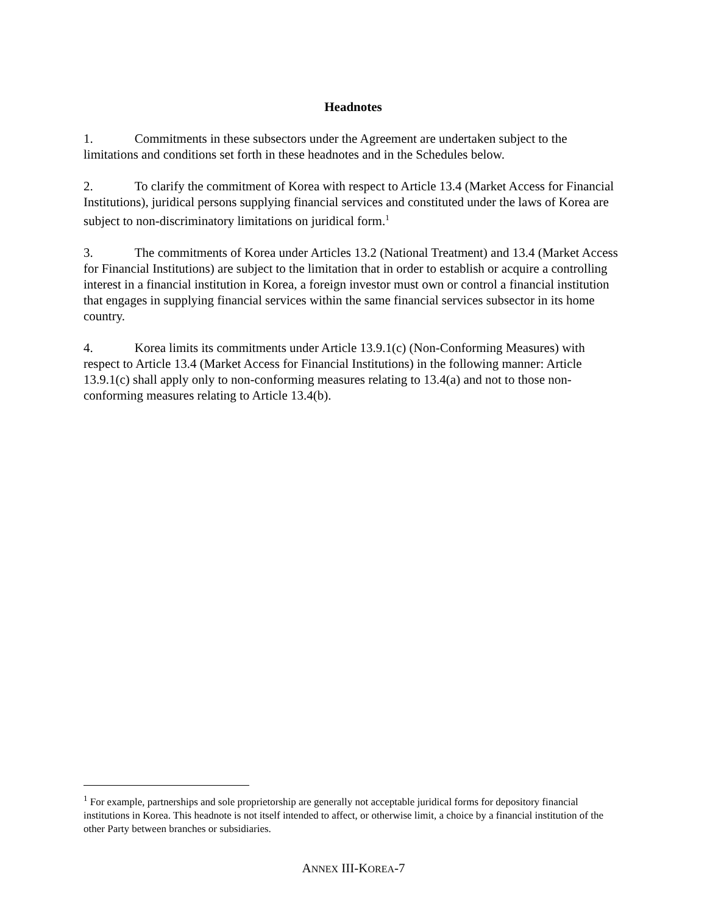Headnotes
1. Commitments in these subsectors under the Agreement are undertaken subject to the limitations and conditions set forth in these headnotes and in the Schedules below.
2. To clarify the commitment of Korea with respect to Article 13.4 (Market Access for Financial Institutions), juridical persons supplying financial services and constituted under the laws of Korea are subject to non-discriminatory limitations on juridical form.<sup>1</sup>
3. The commitments of Korea under Articles 13.2 (National Treatment) and 13.4 (Market Access for Financial Institutions) are subject to the limitation that in order to establish or acquire a controlling interest in a financial institution in Korea, a foreign investor must own or control a financial institution that engages in supplying financial services within the same financial services subsector in its home country.
4. Korea limits its commitments under Article 13.9.1(c) (Non-Conforming Measures) with respect to Article 13.4 (Market Access for Financial Institutions) in the following manner: Article 13.9.1(c) shall apply only to non-conforming measures relating to 13.4(a) and not to those non-conforming measures relating to Article 13.4(b).
<sup>1</sup> For example, partnerships and sole proprietorship are generally not acceptable juridical forms for depository financial institutions in Korea. This headnote is not itself intended to affect, or otherwise limit, a choice by a financial institution of the other Party between branches or subsidiaries.
ANNEX III-KOREA-7